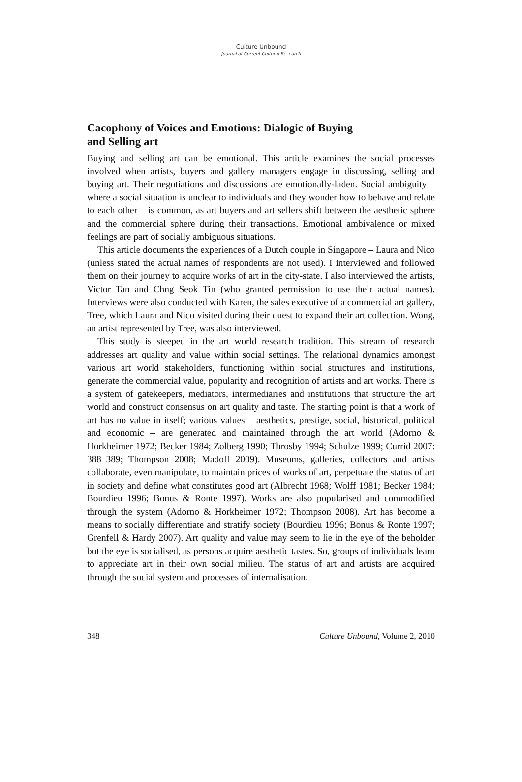Culture Unbound
Journal of Current Cultural Research
Cacophony of Voices and Emotions: Dialogic of Buying
and Selling art
Buying and selling art can be emotional. This article examines the social processes involved when artists, buyers and gallery managers engage in discussing, selling and buying art. Their negotiations and discussions are emotionally-laden. Social ambiguity – where a social situation is unclear to individuals and they wonder how to behave and relate to each other – is common, as art buyers and art sellers shift between the aesthetic sphere and the commercial sphere during their transactions. Emotional ambivalence or mixed feelings are part of socially ambiguous situations.
This article documents the experiences of a Dutch couple in Singapore – Laura and Nico (unless stated the actual names of respondents are not used). I interviewed and followed them on their journey to acquire works of art in the city-state. I also interviewed the artists, Victor Tan and Chng Seok Tin (who granted permission to use their actual names). Interviews were also conducted with Karen, the sales executive of a commercial art gallery, Tree, which Laura and Nico visited during their quest to expand their art collection. Wong, an artist represented by Tree, was also interviewed.
This study is steeped in the art world research tradition. This stream of research addresses art quality and value within social settings. The relational dynamics amongst various art world stakeholders, functioning within social structures and institutions, generate the commercial value, popularity and recognition of artists and art works. There is a system of gatekeepers, mediators, intermediaries and institutions that structure the art world and construct consensus on art quality and taste. The starting point is that a work of art has no value in itself; various values – aesthetics, prestige, social, historical, political and economic – are generated and maintained through the art world (Adorno & Horkheimer 1972; Becker 1984; Zolberg 1990; Throsby 1994; Schulze 1999; Currid 2007: 388–389; Thompson 2008; Madoff 2009). Museums, galleries, collectors and artists collaborate, even manipulate, to maintain prices of works of art, perpetuate the status of art in society and define what constitutes good art (Albrecht 1968; Wolff 1981; Becker 1984; Bourdieu 1996; Bonus & Ronte 1997). Works are also popularised and commodified through the system (Adorno & Horkheimer 1972; Thompson 2008). Art has become a means to socially differentiate and stratify society (Bourdieu 1996; Bonus & Ronte 1997; Grenfell & Hardy 2007). Art quality and value may seem to lie in the eye of the beholder but the eye is socialised, as persons acquire aesthetic tastes. So, groups of individuals learn to appreciate art in their own social milieu. The status of art and artists are acquired through the social system and processes of internalisation.
348 Culture Unbound, Volume 2, 2010